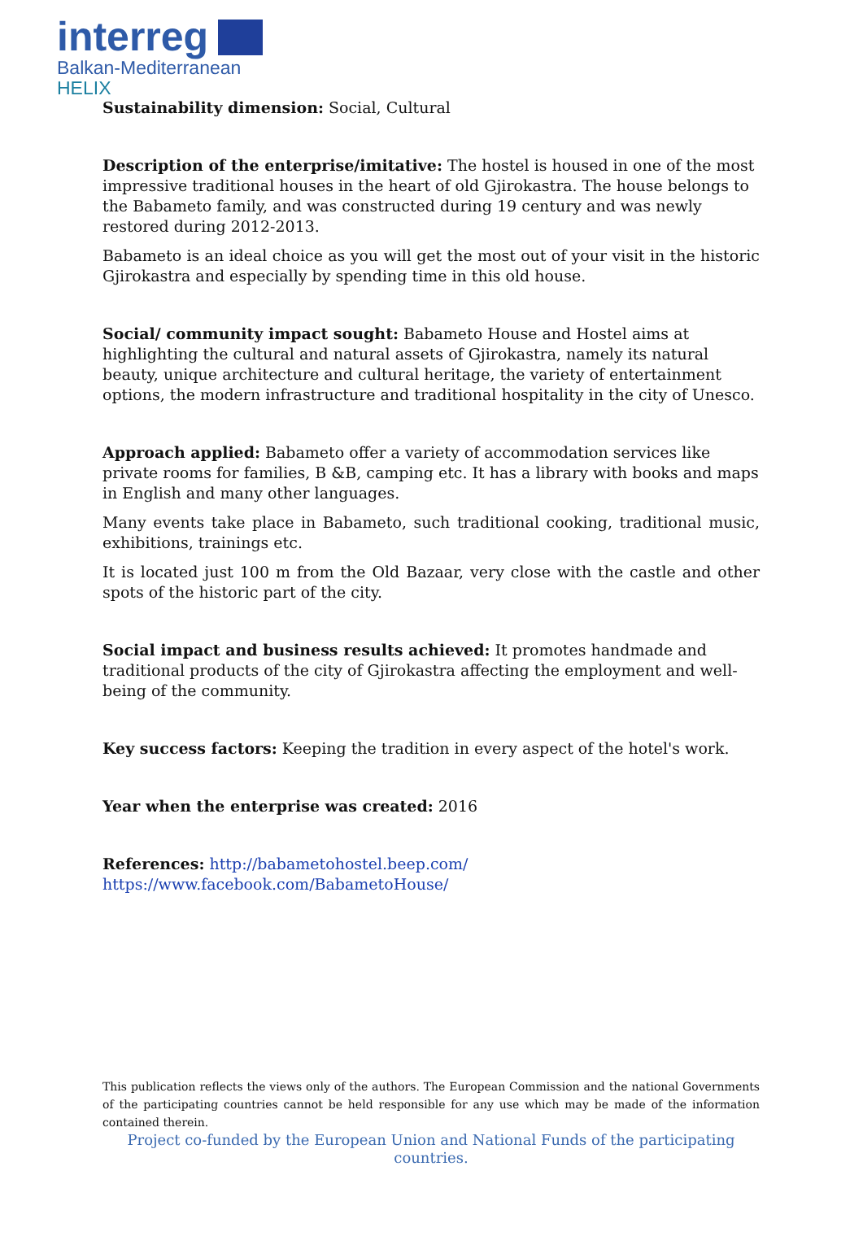interreg
Balkan-Mediterranean
HELIX
Sustainability dimension: Social, Cultural
Description of the enterprise/imitative: The hostel is housed in one of the most impressive traditional houses in the heart of old Gjirokastra. The house belongs to the Babameto family, and was constructed during 19 century and was newly restored during 2012-2013.
Babameto is an ideal choice as you will get the most out of your visit in the historic Gjirokastra and especially by spending time in this old house.
Social/ community impact sought: Babameto House and Hostel aims at highlighting the cultural and natural assets of Gjirokastra, namely its natural beauty, unique architecture and cultural heritage, the variety of entertainment options, the modern infrastructure and traditional hospitality in the city of Unesco.
Approach applied: Babameto offer a variety of accommodation services like private rooms for families, B &B, camping etc. It has a library with books and maps in English and many other languages.
Many events take place in Babameto, such traditional cooking, traditional music, exhibitions, trainings etc.
It is located just 100 m from the Old Bazaar, very close with the castle and other spots of the historic part of the city.
Social impact and business results achieved: It promotes handmade and traditional products of the city of Gjirokastra affecting the employment and well-being of the community.
Key success factors: Keeping the tradition in every aspect of the hotel's work.
Year when the enterprise was created: 2016
References: http://babametohostel.beep.com/
https://www.facebook.com/BabametoHouse/
This publication reflects the views only of the authors. The European Commission and the national Governments of the participating countries cannot be held responsible for any use which may be made of the information contained therein.
Project co-funded by the European Union and National Funds of the participating countries.